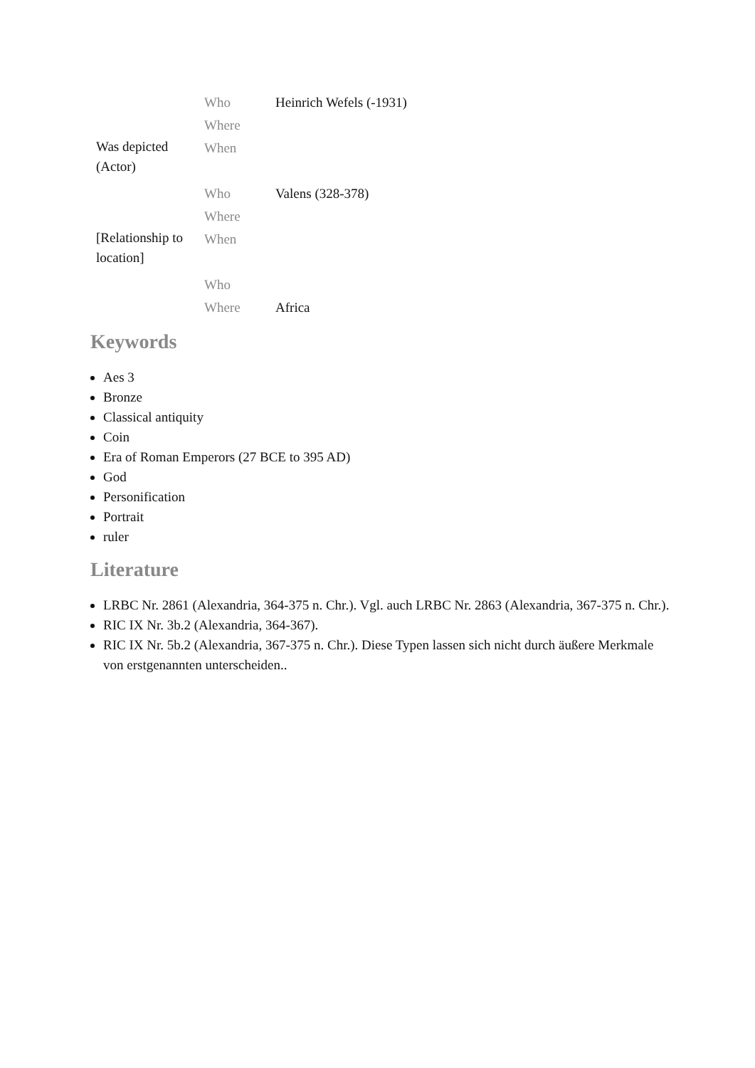| | Who | Heinrich Wefels (-1931) |
| | Where | |
| Was depicted (Actor) | When | |
| | Who | Valens (328-378) |
| | Where | |
| [Relationship to location] | When | |
| | Who | |
| | Where | Africa |
Keywords
Aes 3
Bronze
Classical antiquity
Coin
Era of Roman Emperors (27 BCE to 395 AD)
God
Personification
Portrait
ruler
Literature
LRBC Nr. 2861 (Alexandria, 364-375 n. Chr.). Vgl. auch LRBC Nr. 2863 (Alexandria, 367-375 n. Chr.).
RIC IX Nr. 3b.2 (Alexandria, 364-367).
RIC IX Nr. 5b.2 (Alexandria, 367-375 n. Chr.). Diese Typen lassen sich nicht durch äußere Merkmale von erstgenannten unterscheiden..